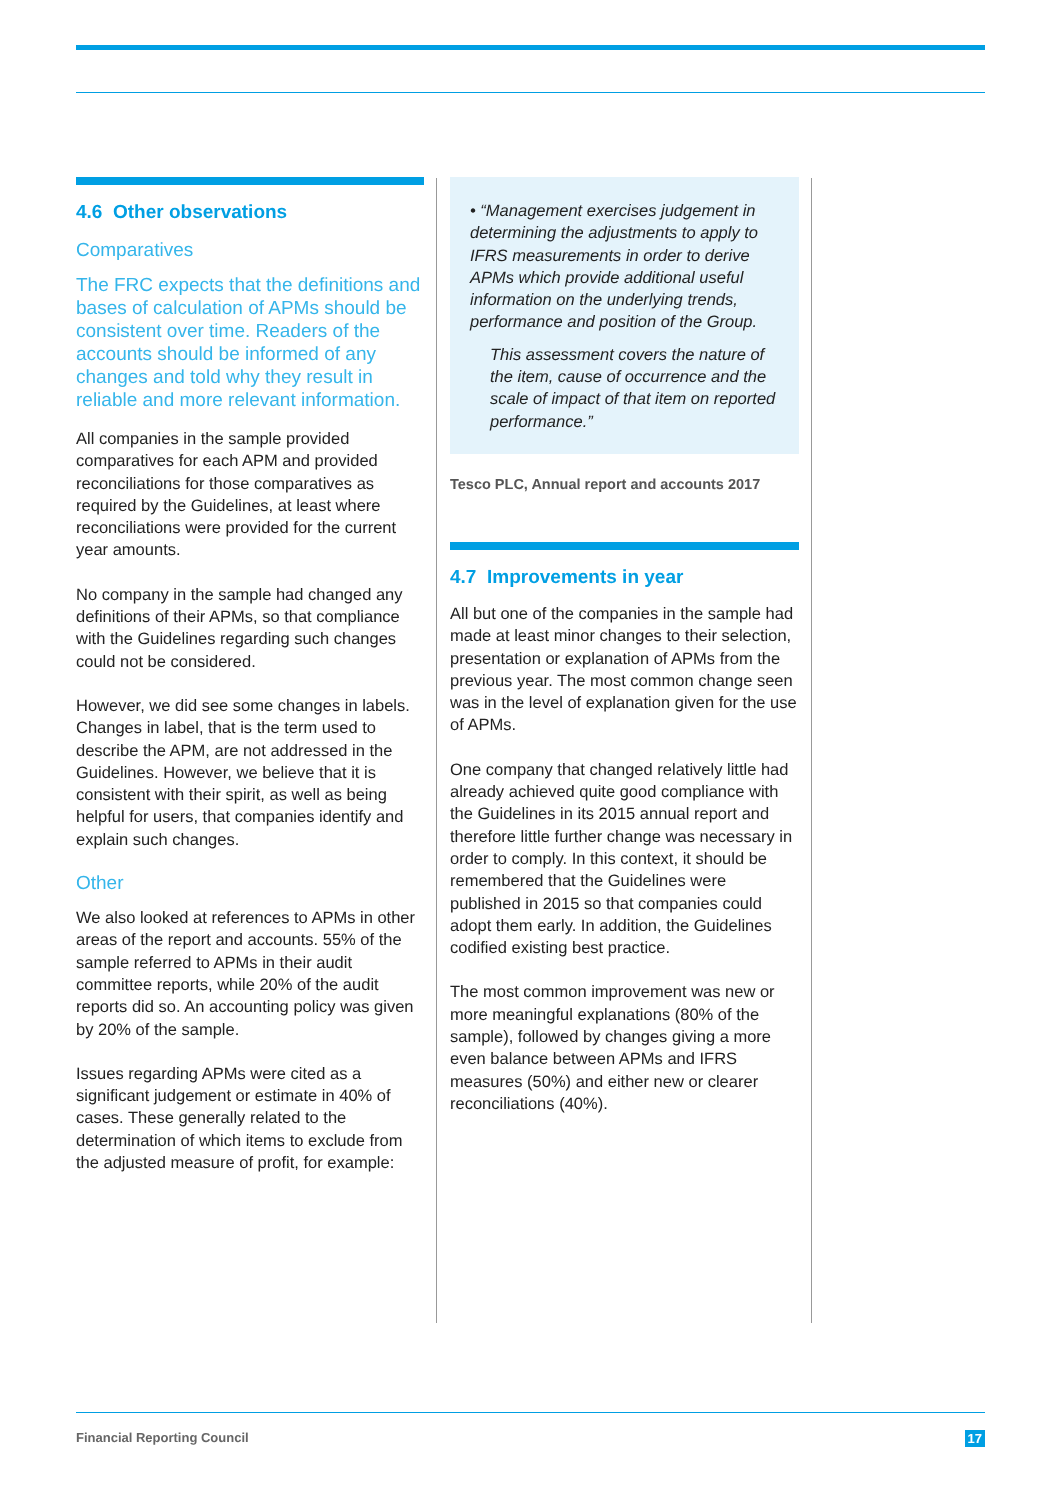4.6 Other observations
Comparatives
The FRC expects that the definitions and bases of calculation of APMs should be consistent over time. Readers of the accounts should be informed of any changes and told why they result in reliable and more relevant information.
All companies in the sample provided comparatives for each APM and provided reconciliations for those comparatives as required by the Guidelines, at least where reconciliations were provided for the current year amounts.
No company in the sample had changed any definitions of their APMs, so that compliance with the Guidelines regarding such changes could not be considered.
However, we did see some changes in labels. Changes in label, that is the term used to describe the APM, are not addressed in the Guidelines. However, we believe that it is consistent with their spirit, as well as being helpful for users, that companies identify and explain such changes.
Other
We also looked at references to APMs in other areas of the report and accounts. 55% of the sample referred to APMs in their audit committee reports, while 20% of the audit reports did so. An accounting policy was given by 20% of the sample.
Issues regarding APMs were cited as a significant judgement or estimate in 40% of cases. These generally related to the determination of which items to exclude from the adjusted measure of profit, for example:
• “Management exercises judgement in determining the adjustments to apply to IFRS measurements in order to derive APMs which provide additional useful information on the underlying trends, performance and position of the Group.
This assessment covers the nature of the item, cause of occurrence and the scale of impact of that item on reported performance.”
Tesco PLC, Annual report and accounts 2017
4.7 Improvements in year
All but one of the companies in the sample had made at least minor changes to their selection, presentation or explanation of APMs from the previous year. The most common change seen was in the level of explanation given for the use of APMs.
One company that changed relatively little had already achieved quite good compliance with the Guidelines in its 2015 annual report and therefore little further change was necessary in order to comply. In this context, it should be remembered that the Guidelines were published in 2015 so that companies could adopt them early. In addition, the Guidelines codified existing best practice.
The most common improvement was new or more meaningful explanations (80% of the sample), followed by changes giving a more even balance between APMs and IFRS measures (50%) and either new or clearer reconciliations (40%).
Financial Reporting Council 17